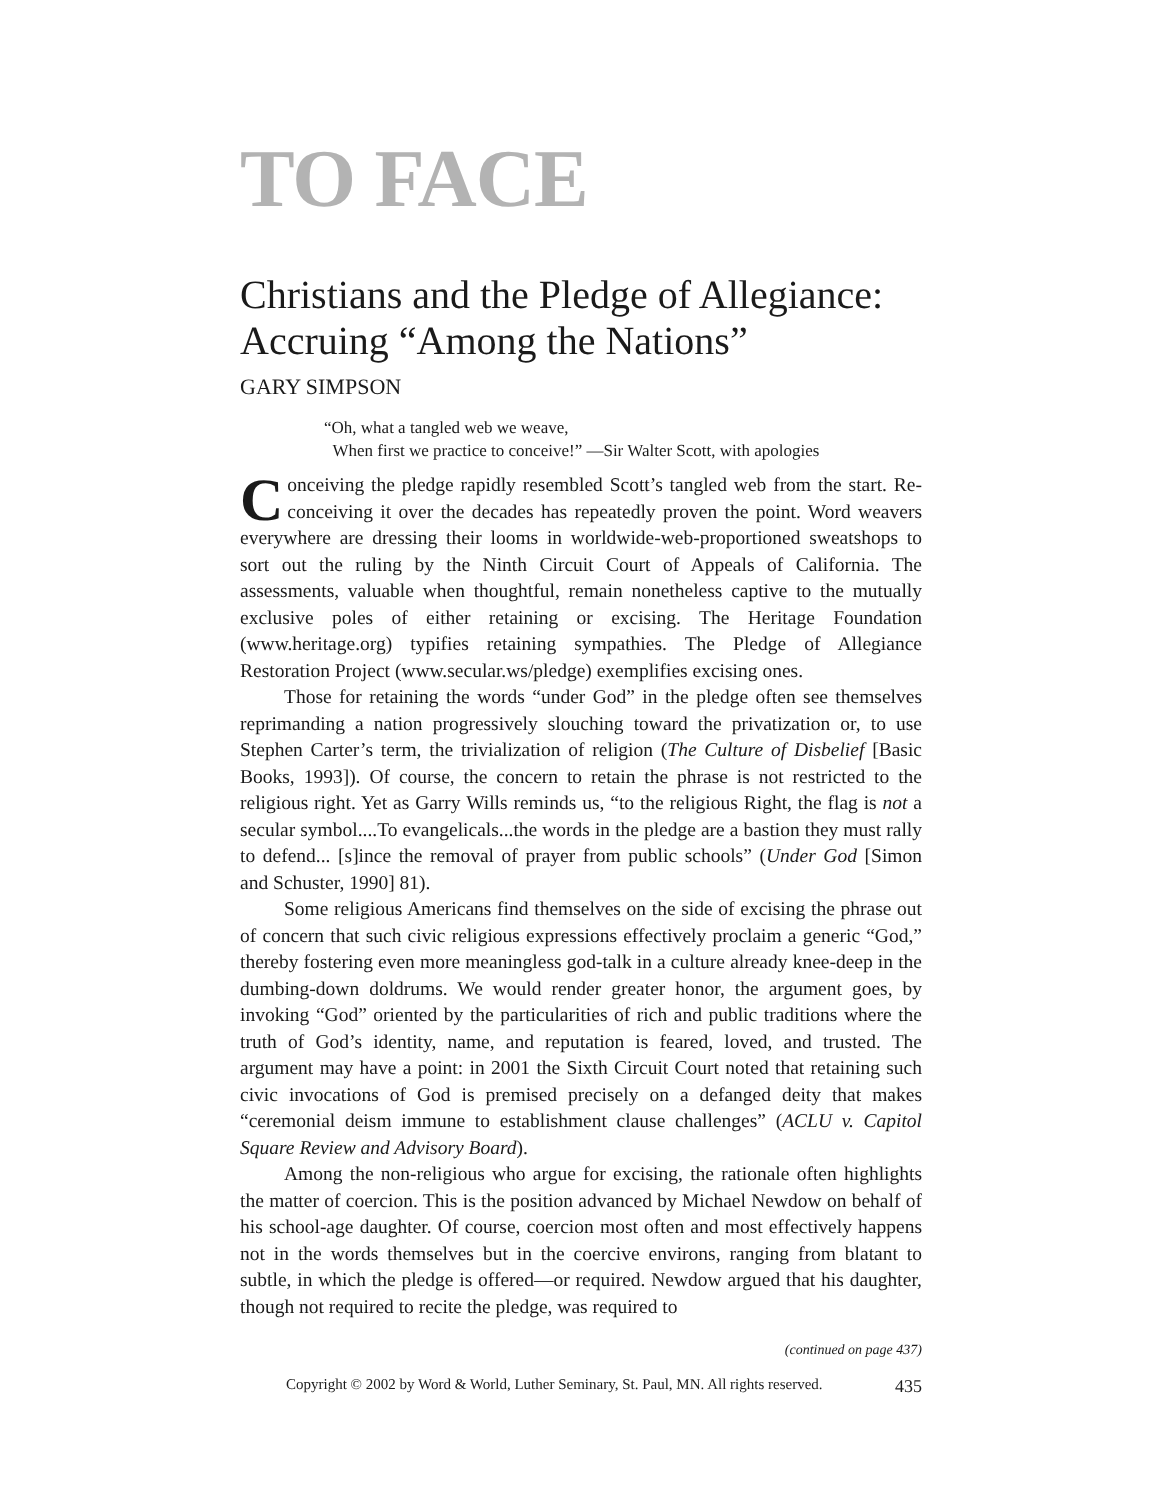TO FACE
Christians and the Pledge of Allegiance: Accruing “Among the Nations”
GARY SIMPSON
“Oh, what a tangled web we weave,
When first we practice to conceive!” —Sir Walter Scott, with apologies
Conceiving the pledge rapidly resembled Scott’s tangled web from the start. Re-conceiving it over the decades has repeatedly proven the point. Word weavers everywhere are dressing their looms in worldwide-web-proportioned sweatshops to sort out the ruling by the Ninth Circuit Court of Appeals of California. The assessments, valuable when thoughtful, remain nonetheless captive to the mutually exclusive poles of either retaining or excising. The Heritage Foundation (www.heritage.org) typifies retaining sympathies. The Pledge of Allegiance Restoration Project (www.secular.ws/pledge) exemplifies excising ones.
Those for retaining the words “under God” in the pledge often see themselves reprimanding a nation progressively slouching toward the privatization or, to use Stephen Carter’s term, the trivialization of religion (The Culture of Disbelief [Basic Books, 1993]). Of course, the concern to retain the phrase is not restricted to the religious right. Yet as Garry Wills reminds us, “to the religious Right, the flag is not a secular symbol....To evangelicals...the words in the pledge are a bastion they must rally to defend... [s]ince the removal of prayer from public schools” (Under God [Simon and Schuster, 1990] 81).
Some religious Americans find themselves on the side of excising the phrase out of concern that such civic religious expressions effectively proclaim a generic “God,” thereby fostering even more meaningless god-talk in a culture already knee-deep in the dumbing-down doldrums. We would render greater honor, the argument goes, by invoking “God” oriented by the particularities of rich and public traditions where the truth of God’s identity, name, and reputation is feared, loved, and trusted. The argument may have a point: in 2001 the Sixth Circuit Court noted that retaining such civic invocations of God is premised precisely on a defanged deity that makes “ceremonial deism immune to establishment clause challenges” (ACLU v. Capitol Square Review and Advisory Board).
Among the non-religious who argue for excising, the rationale often highlights the matter of coercion. This is the position advanced by Michael Newdow on behalf of his school-age daughter. Of course, coercion most often and most effectively happens not in the words themselves but in the coercive environs, ranging from blatant to subtle, in which the pledge is offered—or required. Newdow argued that his daughter, though not required to recite the pledge, was required to
(continued on page 437)
Copyright © 2002 by Word & World, Luther Seminary, St. Paul, MN. All rights reserved. 435